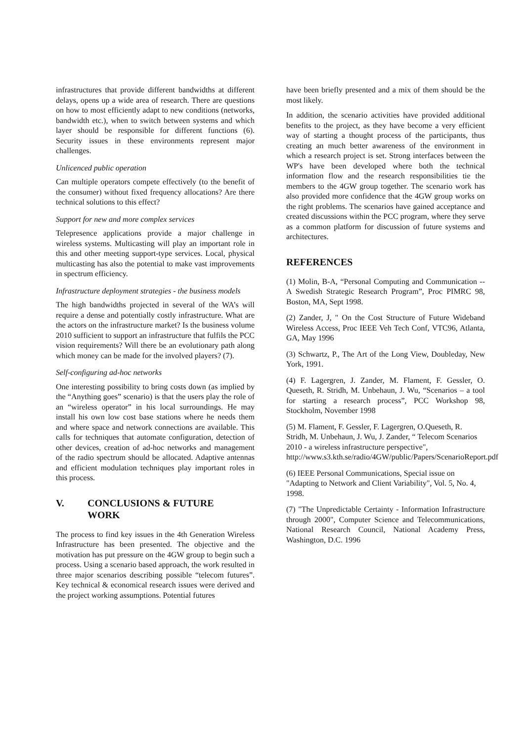infrastructures that provide different bandwidths at different delays, opens up a wide area of research. There are questions on how to most efficiently adapt to new conditions (networks, bandwidth etc.), when to switch between systems and which layer should be responsible for different functions (6). Security issues in these environments represent major challenges.
Unlicenced public operation
Can multiple operators compete effectively (to the benefit of the consumer) without fixed frequency allocations? Are there technical solutions to this effect?
Support for new and more complex services
Telepresence applications provide a major challenge in wireless systems. Multicasting will play an important role in this and other meeting support-type services. Local, physical multicasting has also the potential to make vast improvements in spectrum efficiency.
Infrastructure deployment strategies - the business models
The high bandwidths projected in several of the WA’s will require a dense and potentially costly infrastructure. What are the actors on the infrastructure market? Is the business volume 2010 sufficient to support an infrastructure that fulfils the PCC vision requirements? Will there be an evolutionary path along which money can be made for the involved players? (7).
Self-configuring ad-hoc networks
One interesting possibility to bring costs down (as implied by the “Anything goes” scenario) is that the users play the role of an “wireless operator” in his local surroundings. He may install his own low cost base stations where he needs them and where space and network connections are available. This calls for techniques that automate configuration, detection of other devices, creation of ad-hoc networks and management of the radio spectrum should be allocated. Adaptive antennas and efficient modulation techniques play important roles in this process.
V. CONCLUSIONS & FUTURE
WORK
The process to find key issues in the 4th Generation Wireless Infrastructure has been presented. The objective and the motivation has put pressure on the 4GW group to begin such a process. Using a scenario based approach, the work resulted in three major scenarios describing possible “telecom futures”. Key technical & economical research issues were derived and the project working assumptions. Potential futures
have been briefly presented and a mix of them should be the most likely.
In addition, the scenario activities have provided additional benefits to the project, as they have become a very efficient way of starting a thought process of the participants, thus creating an much better awareness of the environment in which a research project is set. Strong interfaces between the WP's have been developed where both the technical information flow and the research responsibilities tie the members to the 4GW group together. The scenario work has also provided more confidence that the 4GW group works on the right problems. The scenarios have gained acceptance and created discussions within the PCC program, where they serve as a common platform for discussion of future systems and architectures.
REFERENCES
(1) Molin, B-A, “Personal Computing and Communication -- A Swedish Strategic Research Program”, Proc PIMRC 98, Boston, MA, Sept 1998.
(2) Zander, J, " On the Cost Structure of Future Wideband Wireless Access, Proc IEEE Veh Tech Conf, VTC96, Atlanta, GA, May 1996
(3) Schwartz, P., The Art of the Long View, Doubleday, New York, 1991.
(4) F. Lagergren, J. Zander, M. Flament, F. Gessler, O. Queseth, R. Stridh, M. Unbehaun, J. Wu, “Scenarios – a tool for starting a research process”, PCC Workshop 98, Stockholm, November 1998
(5) M. Flament, F. Gessler, F. Lagergren, O.Queseth, R. Stridh, M. Unbehaun, J. Wu, J. Zander, “ Telecom Scenarios 2010 - a wireless infrastructure perspective", http://www.s3.kth.se/radio/4GW/public/Papers/ScenarioReport.pdf
(6) IEEE Personal Communications, Special issue on "Adapting to Network and Client Variability", Vol. 5, No. 4, 1998.
(7) "The Unpredictable Certainty - Information Infrastructure through 2000", Computer Science and Telecommunications, National Research Council, National Academy Press, Washington, D.C. 1996